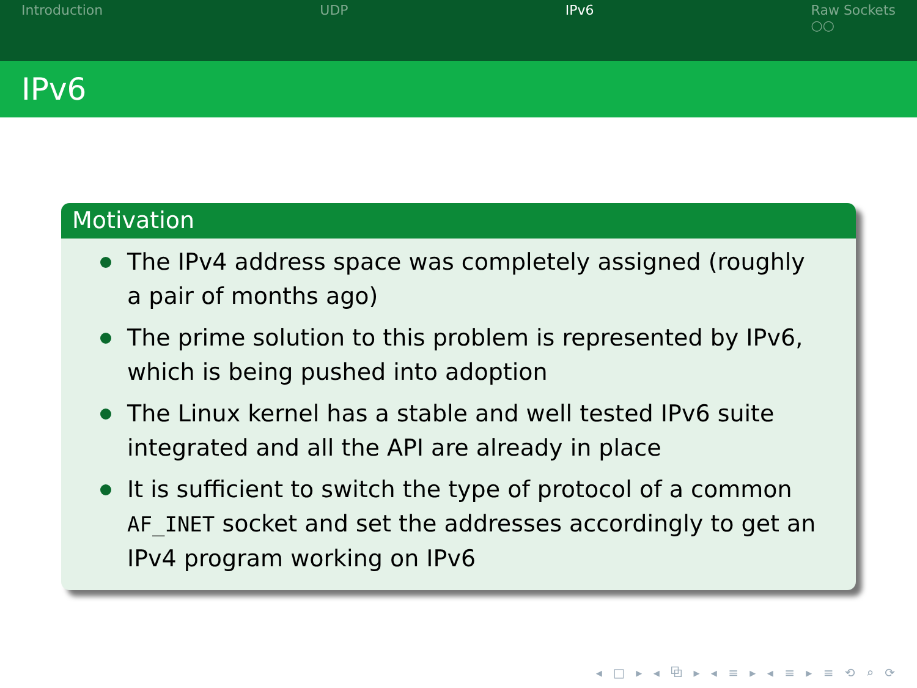Introduction UDP IPv6 Raw Sockets
○○
IPv6
Motivation
The IPv4 address space was completely assigned (roughly a pair of months ago)
The prime solution to this problem is represented by IPv6, which is being pushed into adoption
The Linux kernel has a stable and well tested IPv6 suite integrated and all the API are already in place
It is sufficient to switch the type of protocol of a common AF_INET socket and set the addresses accordingly to get an IPv4 program working on IPv6
◂ □ ▸ ◂ ⧉ ▸ ◂ ≡ ▸ ◂ ≡ ▸ ≡ ⟲ ⌕ ⟳